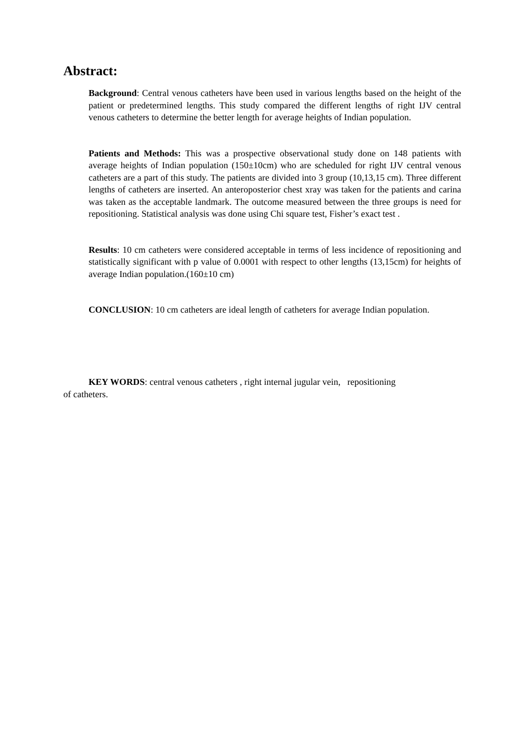Abstract:
Background: Central venous catheters have been used in various lengths based on the height of the patient or predetermined lengths. This study compared the different lengths of right IJV central venous catheters to determine the better length for average heights of Indian population.
Patients and Methods: This was a prospective observational study done on 148 patients with average heights of Indian population (150±10cm) who are scheduled for right IJV central venous catheters are a part of this study. The patients are divided into 3 group (10,13,15 cm). Three different lengths of catheters are inserted. An anteroposterior chest xray was taken for the patients and carina was taken as the acceptable landmark. The outcome measured between the three groups is need for repositioning. Statistical analysis was done using Chi square test, Fisher’s exact test .
Results: 10 cm catheters were considered acceptable in terms of less incidence of repositioning and statistically significant with p value of 0.0001 with respect to other lengths (13,15cm) for heights of average Indian population.(160±10 cm)
CONCLUSION: 10 cm catheters are ideal length of catheters for average Indian population.
KEY WORDS: central venous catheters , right internal jugular vein, repositioning
of catheters.